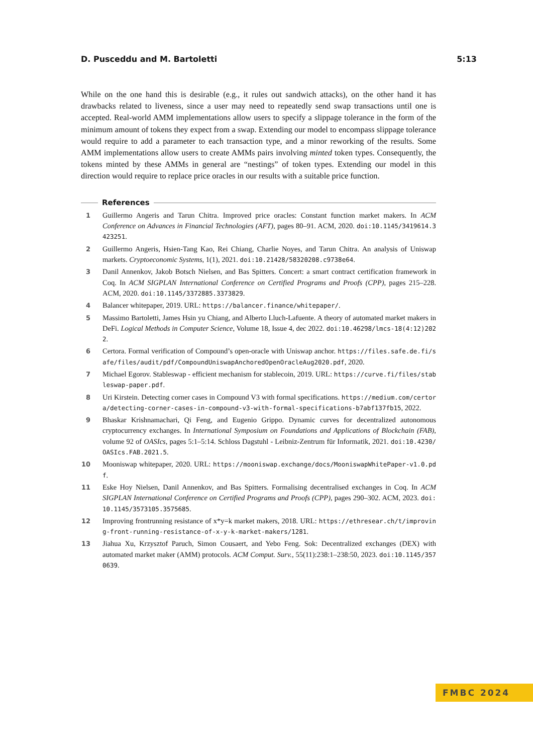D. Pusceddu and M. Bartoletti 5:13
While on the one hand this is desirable (e.g., it rules out sandwich attacks), on the other hand it has drawbacks related to liveness, since a user may need to repeatedly send swap transactions until one is accepted. Real-world AMM implementations allow users to specify a slippage tolerance in the form of the minimum amount of tokens they expect from a swap. Extending our model to encompass slippage tolerance would require to add a parameter to each transaction type, and a minor reworking of the results. Some AMM implementations allow users to create AMMs pairs involving minted token types. Consequently, the tokens minted by these AMMs in general are “nestings” of token types. Extending our model in this direction would require to replace price oracles in our results with a suitable price function.
References
1 Guillermo Angeris and Tarun Chitra. Improved price oracles: Constant function market makers. In ACM Conference on Advances in Financial Technologies (AFT), pages 80–91. ACM, 2020. doi:10.1145/3419614.3423251.
2 Guillermo Angeris, Hsien-Tang Kao, Rei Chiang, Charlie Noyes, and Tarun Chitra. An analysis of Uniswap markets. Cryptoeconomic Systems, 1(1), 2021. doi:10.21428/58320208.c9738e64.
3 Danil Annenkov, Jakob Botsch Nielsen, and Bas Spitters. Concert: a smart contract certification framework in Coq. In ACM SIGPLAN International Conference on Certified Programs and Proofs (CPP), pages 215–228. ACM, 2020. doi:10.1145/3372885.3373829.
4 Balancer whitepaper, 2019. URL: https://balancer.finance/whitepaper/.
5 Massimo Bartoletti, James Hsin yu Chiang, and Alberto Lluch-Lafuente. A theory of automated market makers in DeFi. Logical Methods in Computer Science, Volume 18, Issue 4, dec 2022. doi:10.46298/lmcs-18(4:12)2022.
6 Certora. Formal verification of Compound’s open-oracle with Uniswap anchor. https://files.safe.de.fi/safe/files/audit/pdf/CompoundUniswapAnchoredOpenOracleAug2020.pdf, 2020.
7 Michael Egorov. Stableswap - efficient mechanism for stablecoin, 2019. URL: https://curve.fi/files/stableswap-paper.pdf.
8 Uri Kirstein. Detecting corner cases in Compound V3 with formal specifications. https://medium.com/certora/detecting-corner-cases-in-compound-v3-with-formal-specifications-b7abf137fb15, 2022.
9 Bhaskar Krishnamachari, Qi Feng, and Eugenio Grippo. Dynamic curves for decentralized autonomous cryptocurrency exchanges. In International Symposium on Foundations and Applications of Blockchain (FAB), volume 92 of OASIcs, pages 5:1–5:14. Schloss Dagstuhl - Leibniz-Zentrum für Informatik, 2021. doi:10.4230/OASIcs.FAB.2021.5.
10 Mooniswap whitepaper, 2020. URL: https://mooniswap.exchange/docs/MooniswapWhitePaper-v1.0.pdf.
11 Eske Hoy Nielsen, Danil Annenkov, and Bas Spitters. Formalising decentralised exchanges in Coq. In ACM SIGPLAN International Conference on Certified Programs and Proofs (CPP), pages 290–302. ACM, 2023. doi:10.1145/3573105.3575685.
12 Improving frontrunning resistance of x*y=k market makers, 2018. URL: https://ethresear.ch/t/improving-front-running-resistance-of-x-y-k-market-makers/1281.
13 Jiahua Xu, Krzysztof Paruch, Simon Cousaert, and Yebo Feng. Sok: Decentralized exchanges (DEX) with automated market maker (AMM) protocols. ACM Comput. Surv., 55(11):238:1–238:50, 2023. doi:10.1145/3570639.
FMBC 2024